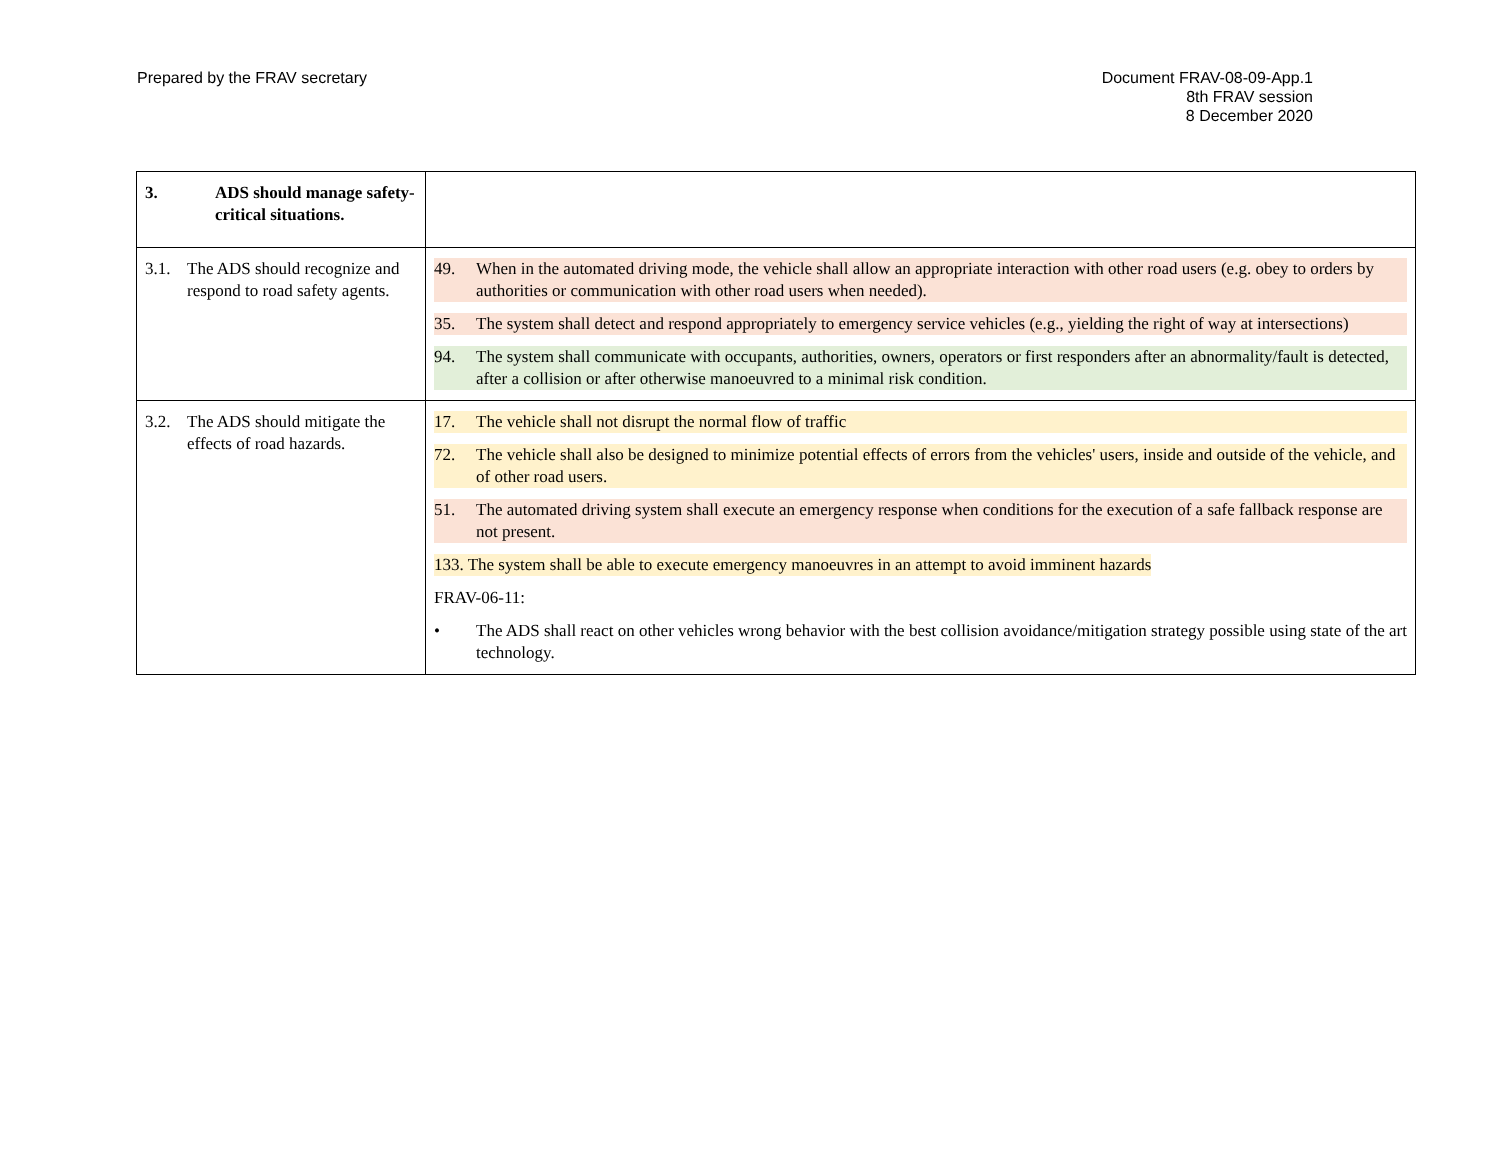Prepared by the FRAV secretary Document FRAV-08-09-App.1
8th FRAV session
8 December 2020
| 3. ADS should manage safety-critical situations. | |
| 3.1. The ADS should recognize and respond to road safety agents. | 49. When in the automated driving mode, the vehicle shall allow an appropriate interaction with other road users (e.g. obey to orders by authorities or communication with other road users when needed). 35. The system shall detect and respond appropriately to emergency service vehicles (e.g., yielding the right of way at intersections) 94. The system shall communicate with occupants, authorities, owners, operators or first responders after an abnormality/fault is detected, after a collision or after otherwise manoeuvred to a minimal risk condition. |
| 3.2. The ADS should mitigate the effects of road hazards. | 17. The vehicle shall not disrupt the normal flow of traffic 72. The vehicle shall also be designed to minimize potential effects of errors from the vehicles' users, inside and outside of the vehicle, and of other road users. 51. The automated driving system shall execute an emergency response when conditions for the execution of a safe fallback response are not present. 133. The system shall be able to execute emergency manoeuvres in an attempt to avoid imminent hazards FRAV-06-11: • The ADS shall react on other vehicles wrong behavior with the best collision avoidance/mitigation strategy possible using state of the art technology. |